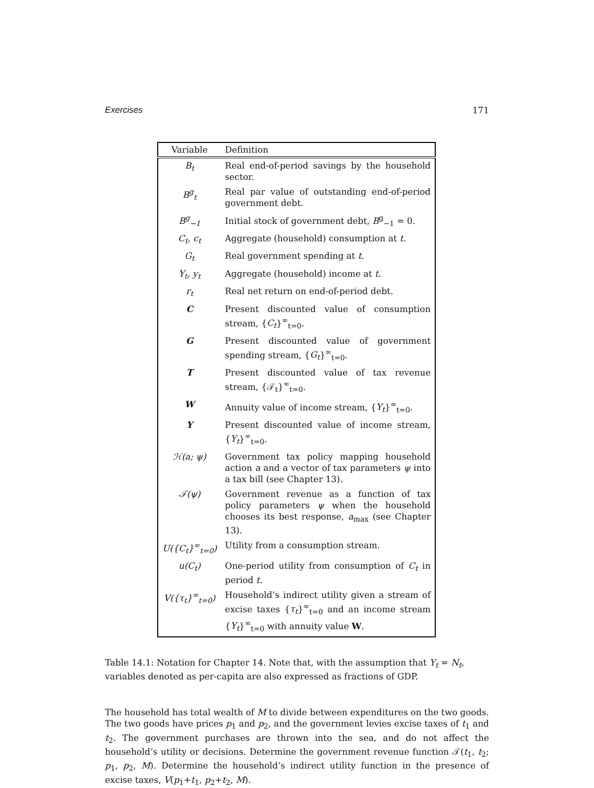Exercises 171
| Variable | Definition |
| --- | --- |
| B<sub>t</sub> | Real end-of-period savings by the household sector. |
| B<sup>g</sup><sub>t</sub> | Real par value of outstanding end-of-period government debt. |
| B<sup>g</sup><sub>−1</sub> | Initial stock of government debt, B<sup>g</sup><sub>−1</sub> = 0. |
| C<sub>t</sub>, c<sub>t</sub> | Aggregate (household) consumption at t . |
| G<sub>t</sub> | Real government spending at t . |
| Y<sub>t</sub>, y<sub>t</sub> | Aggregate (household) income at t . |
| r<sub>t</sub> | Real net return on end-of-period debt. |
| C | Present discounted value of consumption stream, { C<sub>t</sub> }<sup>∞</sup><sub>t=0</sub>. |
| G | Present discounted value of government spending stream, { G<sub>t</sub> }<sup>∞</sup><sub>t=0</sub>. |
| T | Present discounted value of tax revenue stream, {𝒯<sub>t</sub>}<sup>∞</sup><sub>t=0</sub>. |
| W | Annuity value of income stream, { Y<sub>t</sub> }<sup>∞</sup><sub>t=0</sub>. |
| Y | Present discounted value of income stream, { Y<sub>t</sub> }<sup>∞</sup><sub>t=0</sub>. |
| ℋ(a; ψ) | Government tax policy mapping household action a and a vector of tax parameters ψ into a tax bill (see Chapter 13). |
| 𝒯(ψ) | Government revenue as a function of tax policy parameters ψ when the household chooses its best response, a<sub>max</sub> (see Chapter 13). |
| U({C<sub>t</sub>}<sup>∞</sup><sub>t=0</sub>) | Utility from a consumption stream. |
| u(C<sub>t</sub>) | One-period utility from consumption of C<sub>t</sub> in period t . |
| V({τ<sub>t</sub>}<sup>∞</sup><sub>t=0</sub>) | Household’s indirect utility given a stream of excise taxes { τ<sub>t</sub> }<sup>∞</sup><sub>t=0</sub> and an income stream { Y<sub>t</sub> }<sup>∞</sup><sub>t=0</sub> with annuity value W . |
Table 14.1: Notation for Chapter 14. Note that, with the assumption that Y<sub>t</sub> = N<sub>t</sub>, variables denoted as per-capita are also expressed as fractions of GDP.
The household has total wealth of M to divide between expenditures on the two goods. The two goods have prices p<sub>1</sub> and p<sub>2</sub>, and the government levies excise taxes of t<sub>1</sub> and t<sub>2</sub>. The government purchases are thrown into the sea, and do not affect the household’s utility or decisions. Determine the government revenue function 𝒯(t<sub>1</sub>, t<sub>2</sub>; p<sub>1</sub>, p<sub>2</sub>, M). Determine the household’s indirect utility function in the presence of excise taxes, V(p<sub>1</sub>+t<sub>1</sub>, p<sub>2</sub>+t<sub>2</sub>, M).